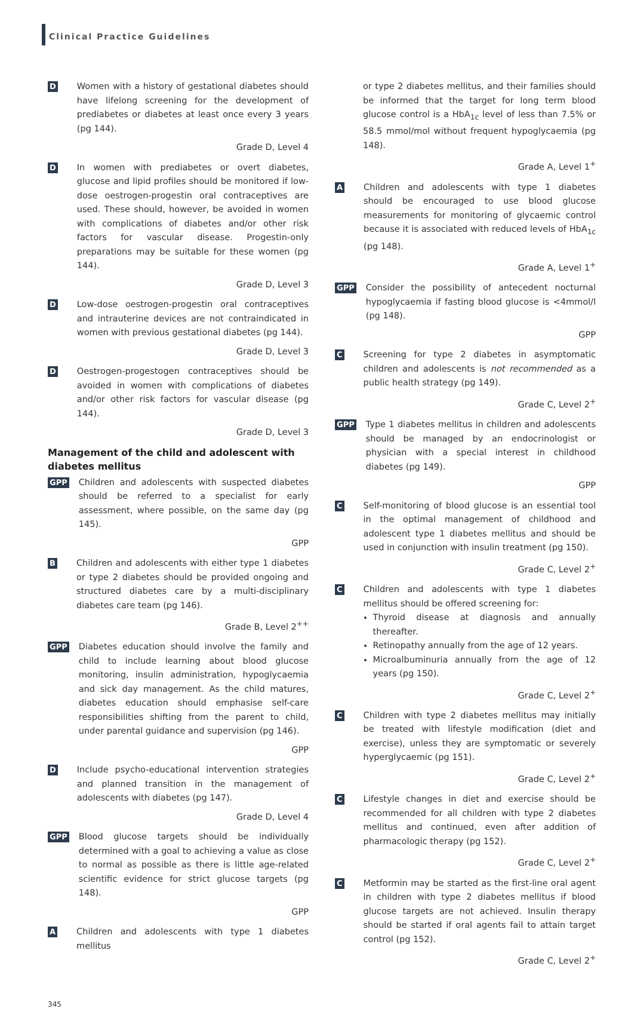Clinical Practice Guidelines
D
Women with a history of gestational diabetes should have lifelong screening for the development of prediabetes or diabetes at least once every 3 years (pg 144).
Grade D, Level 4
D
In women with prediabetes or overt diabetes, glucose and lipid profiles should be monitored if low-dose oestrogen-progestin oral contraceptives are used. These should, however, be avoided in women with complications of diabetes and/or other risk factors for vascular disease. Progestin-only preparations may be suitable for these women (pg 144).
Grade D, Level 3
D
Low-dose oestrogen-progestin oral contraceptives and intrauterine devices are not contraindicated in women with previous gestational diabetes (pg 144).
Grade D, Level 3
D
Oestrogen-progestogen contraceptives should be avoided in women with complications of diabetes and/or other risk factors for vascular disease (pg 144).
Grade D, Level 3
Management of the child and adolescent with diabetes mellitus
GPP
Children and adolescents with suspected diabetes should be referred to a specialist for early assessment, where possible, on the same day (pg 145).
GPP
B
Children and adolescents with either type 1 diabetes or type 2 diabetes should be provided ongoing and structured diabetes care by a multi-disciplinary diabetes care team (pg 146).
Grade B, Level 2<sup>++</sup>
GPP
Diabetes education should involve the family and child to include learning about blood glucose monitoring, insulin administration, hypoglycaemia and sick day management. As the child matures, diabetes education should emphasise self-care responsibilities shifting from the parent to child, under parental guidance and supervision (pg 146).
GPP
D
Include psycho-educational intervention strategies and planned transition in the management of adolescents with diabetes (pg 147).
Grade D, Level 4
GPP
Blood glucose targets should be individually determined with a goal to achieving a value as close to normal as possible as there is little age-related scientific evidence for strict glucose targets (pg 148).
GPP
A
Children and adolescents with type 1 diabetes mellitus
or type 2 diabetes mellitus, and their families should be informed that the target for long term blood glucose control is a HbA<sub>1c</sub> level of less than 7.5% or 58.5 mmol/mol without frequent hypoglycaemia (pg 148).
Grade A, Level 1<sup>+</sup>
A
Children and adolescents with type 1 diabetes should be encouraged to use blood glucose measurements for monitoring of glycaemic control because it is associated with reduced levels of HbA<sub>1c</sub> (pg 148).
Grade A, Level 1<sup>+</sup>
GPP
Consider the possibility of antecedent nocturnal hypoglycaemia if fasting blood glucose is <4mmol/l (pg 148).
GPP
C
Screening for type 2 diabetes in asymptomatic children and adolescents is not recommended as a public health strategy (pg 149).
Grade C, Level 2<sup>+</sup>
GPP
Type 1 diabetes mellitus in children and adolescents should be managed by an endocrinologist or physician with a special interest in childhood diabetes (pg 149).
GPP
C
Self-monitoring of blood glucose is an essential tool in the optimal management of childhood and adolescent type 1 diabetes mellitus and should be used in conjunction with insulin treatment (pg 150).
Grade C, Level 2<sup>+</sup>
C
Children and adolescents with type 1 diabetes mellitus should be offered screening for:
Thyroid disease at diagnosis and annually thereafter.
Retinopathy annually from the age of 12 years.
Microalbuminuria annually from the age of 12 years (pg 150).
Grade C, Level 2<sup>+</sup>
C
Children with type 2 diabetes mellitus may initially be treated with lifestyle modification (diet and exercise), unless they are symptomatic or severely hyperglycaemic (pg 151).
Grade C, Level 2<sup>+</sup>
C
Lifestyle changes in diet and exercise should be recommended for all children with type 2 diabetes mellitus and continued, even after addition of pharmacologic therapy (pg 152).
Grade C, Level 2<sup>+</sup>
C
Metformin may be started as the first-line oral agent in children with type 2 diabetes mellitus if blood glucose targets are not achieved. Insulin therapy should be started if oral agents fail to attain target control (pg 152).
Grade C, Level 2<sup>+</sup>
345